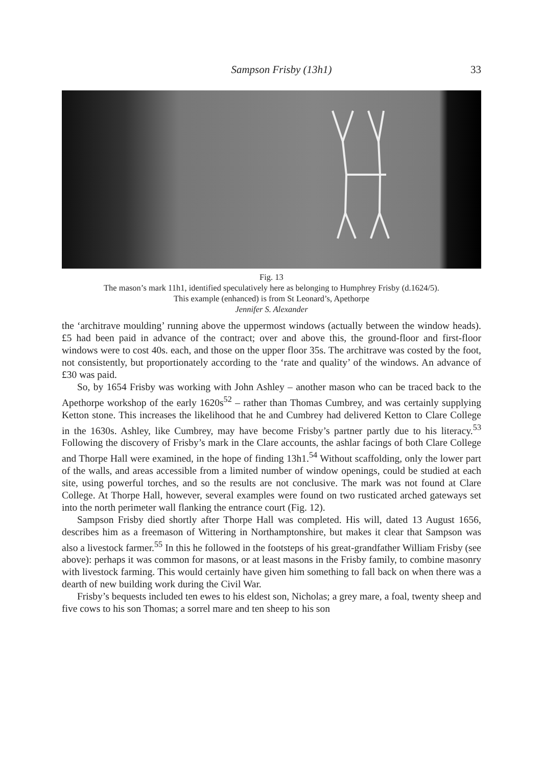Sampson Frisby (13h1) 33
Fig. 13
The mason’s mark 11h1, identified speculatively here as belonging to Humphrey Frisby (d.1624/5).
This example (enhanced) is from St Leonard’s, Apethorpe
Jennifer S. Alexander
the ‘architrave moulding’ running above the uppermost windows (actually between the window heads). £5 had been paid in advance of the contract; over and above this, the ground-floor and first-floor windows were to cost 40s. each, and those on the upper floor 35s. The architrave was costed by the foot, not consistently, but proportionately according to the ‘rate and quality’ of the windows. An advance of £30 was paid.
So, by 1654 Frisby was working with John Ashley – another mason who can be traced back to the Apethorpe workshop of the early 1620s<sup>52</sup> – rather than Thomas Cumbrey, and was certainly supplying Ketton stone. This increases the likelihood that he and Cumbrey had delivered Ketton to Clare College in the 1630s. Ashley, like Cumbrey, may have become Frisby’s partner partly due to his literacy.<sup>53</sup> Following the discovery of Frisby’s mark in the Clare accounts, the ashlar facings of both Clare College and Thorpe Hall were examined, in the hope of finding 13h1.<sup>54</sup> Without scaffolding, only the lower part of the walls, and areas accessible from a limited number of window openings, could be studied at each site, using powerful torches, and so the results are not conclusive. The mark was not found at Clare College. At Thorpe Hall, however, several examples were found on two rusticated arched gateways set into the north perimeter wall flanking the entrance court (Fig. 12).
Sampson Frisby died shortly after Thorpe Hall was completed. His will, dated 13 August 1656, describes him as a freemason of Wittering in Northamptonshire, but makes it clear that Sampson was also a livestock farmer.<sup>55</sup> In this he followed in the footsteps of his great-grandfather William Frisby (see above): perhaps it was common for masons, or at least masons in the Frisby family, to combine masonry with livestock farming. This would certainly have given him something to fall back on when there was a dearth of new building work during the Civil War.
Frisby’s bequests included ten ewes to his eldest son, Nicholas; a grey mare, a foal, twenty sheep and five cows to his son Thomas; a sorrel mare and ten sheep to his son